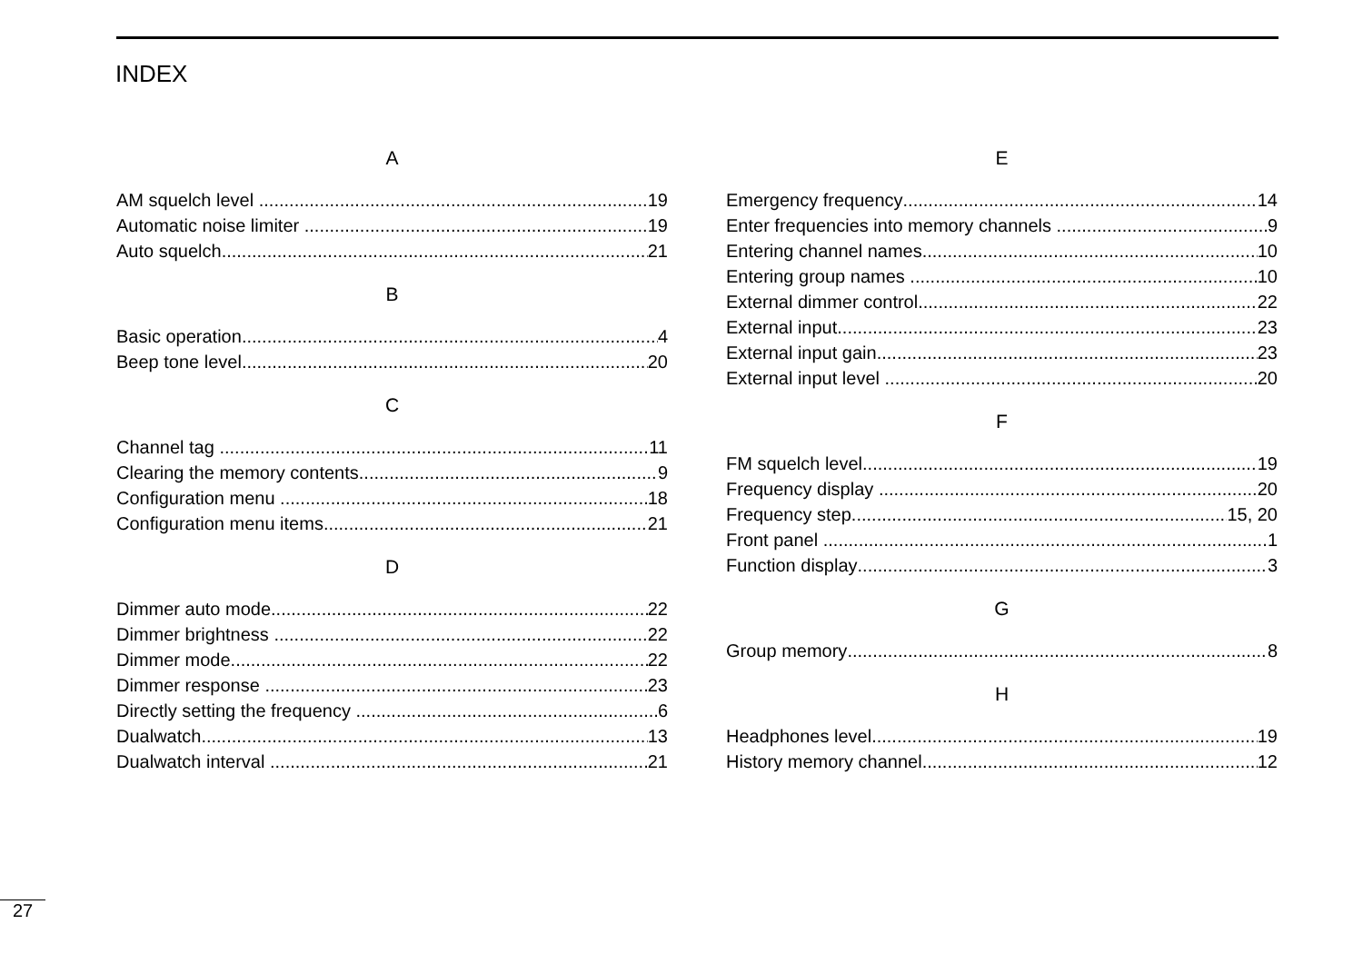INDEX
A
AM squelch level 19
Automatic noise limiter 19
Auto squelch 21
B
Basic operation 4
Beep tone level 20
C
Channel tag 11
Clearing the memory contents 9
Configuration menu 18
Configuration menu items 21
D
Dimmer auto mode 22
Dimmer brightness 22
Dimmer mode 22
Dimmer response 23
Directly setting the frequency 6
Dualwatch 13
Dualwatch interval 21
E
Emergency frequency 14
Enter frequencies into memory channels 9
Entering channel names 10
Entering group names 10
External dimmer control 22
External input 23
External input gain 23
External input level 20
F
FM squelch level 19
Frequency display 20
Frequency step 15, 20
Front panel 1
Function display 3
G
Group memory 8
H
Headphones level 19
History memory channel 12
27